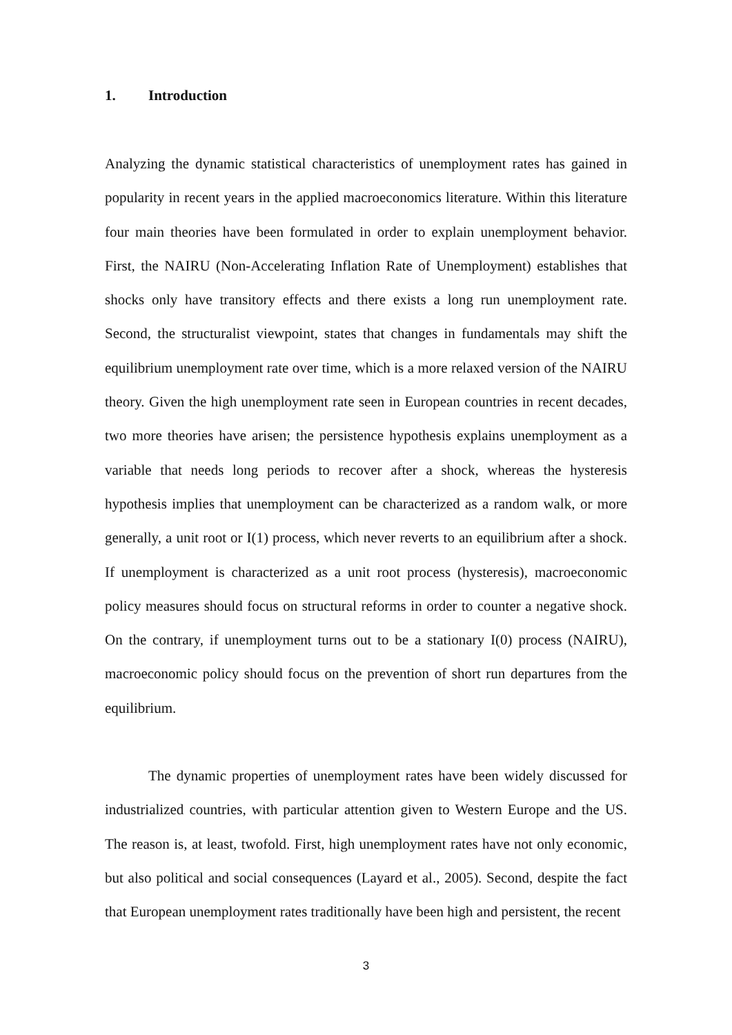1. Introduction
Analyzing the dynamic statistical characteristics of unemployment rates has gained in popularity in recent years in the applied macroeconomics literature. Within this literature four main theories have been formulated in order to explain unemployment behavior. First, the NAIRU (Non-Accelerating Inflation Rate of Unemployment) establishes that shocks only have transitory effects and there exists a long run unemployment rate. Second, the structuralist viewpoint, states that changes in fundamentals may shift the equilibrium unemployment rate over time, which is a more relaxed version of the NAIRU theory. Given the high unemployment rate seen in European countries in recent decades, two more theories have arisen; the persistence hypothesis explains unemployment as a variable that needs long periods to recover after a shock, whereas the hysteresis hypothesis implies that unemployment can be characterized as a random walk, or more generally, a unit root or I(1) process, which never reverts to an equilibrium after a shock. If unemployment is characterized as a unit root process (hysteresis), macroeconomic policy measures should focus on structural reforms in order to counter a negative shock. On the contrary, if unemployment turns out to be a stationary I(0) process (NAIRU), macroeconomic policy should focus on the prevention of short run departures from the equilibrium.
The dynamic properties of unemployment rates have been widely discussed for industrialized countries, with particular attention given to Western Europe and the US. The reason is, at least, twofold. First, high unemployment rates have not only economic, but also political and social consequences (Layard et al., 2005). Second, despite the fact that European unemployment rates traditionally have been high and persistent, the recent
3